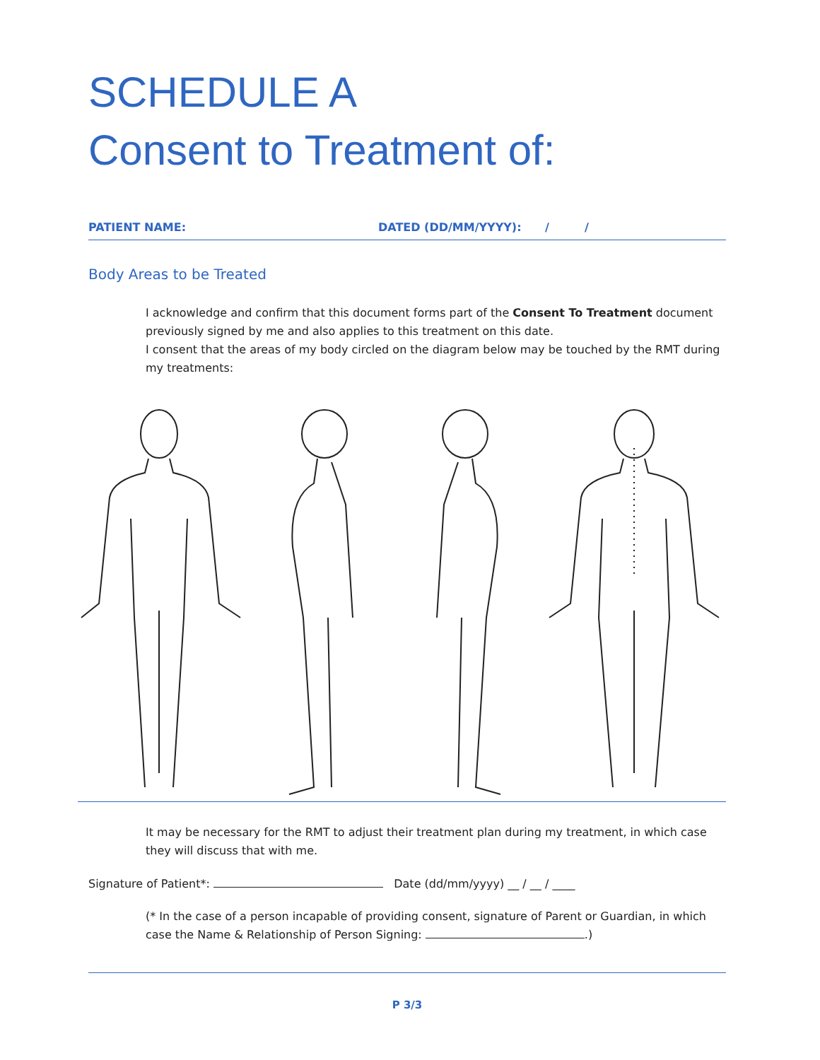SCHEDULE A
Consent to Treatment of:
PATIENT NAME: DATED (DD/MM/YYYY): / /
Body Areas to be Treated
I acknowledge and confirm that this document forms part of the Consent To Treatment document previously signed by me and also applies to this treatment on this date.
I consent that the areas of my body circled on the diagram below may be touched by the RMT during my treatments:
It may be necessary for the RMT to adjust their treatment plan during my treatment, in which case they will discuss that with me.
Signature of Patient*: Date (dd/mm/yyyy) __ / __ / ____
(* In the case of a person incapable of providing consent, signature of Parent or Guardian, in which case the Name & Relationship of Person Signing: .)
P 3/3